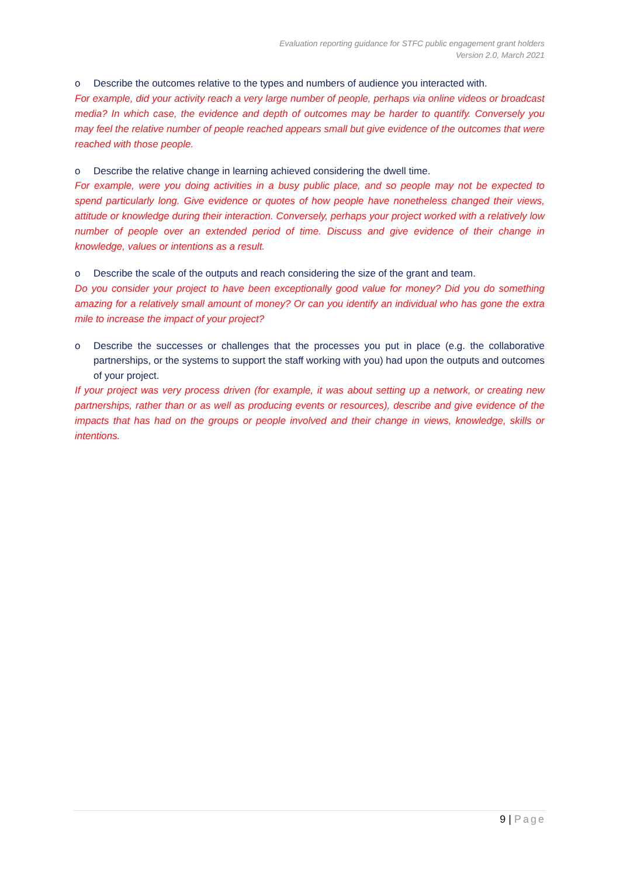Evaluation reporting guidance for STFC public engagement grant holders
Version 2.0, March 2021
o Describe the outcomes relative to the types and numbers of audience you interacted with.
For example, did your activity reach a very large number of people, perhaps via online videos or broadcast media? In which case, the evidence and depth of outcomes may be harder to quantify. Conversely you may feel the relative number of people reached appears small but give evidence of the outcomes that were reached with those people.
o Describe the relative change in learning achieved considering the dwell time.
For example, were you doing activities in a busy public place, and so people may not be expected to spend particularly long. Give evidence or quotes of how people have nonetheless changed their views, attitude or knowledge during their interaction. Conversely, perhaps your project worked with a relatively low number of people over an extended period of time. Discuss and give evidence of their change in knowledge, values or intentions as a result.
o Describe the scale of the outputs and reach considering the size of the grant and team.
Do you consider your project to have been exceptionally good value for money? Did you do something amazing for a relatively small amount of money? Or can you identify an individual who has gone the extra mile to increase the impact of your project?
o Describe the successes or challenges that the processes you put in place (e.g. the collaborative partnerships, or the systems to support the staff working with you) had upon the outputs and outcomes of your project.
If your project was very process driven (for example, it was about setting up a network, or creating new partnerships, rather than or as well as producing events or resources), describe and give evidence of the impacts that has had on the groups or people involved and their change in views, knowledge, skills or intentions.
9 | Page